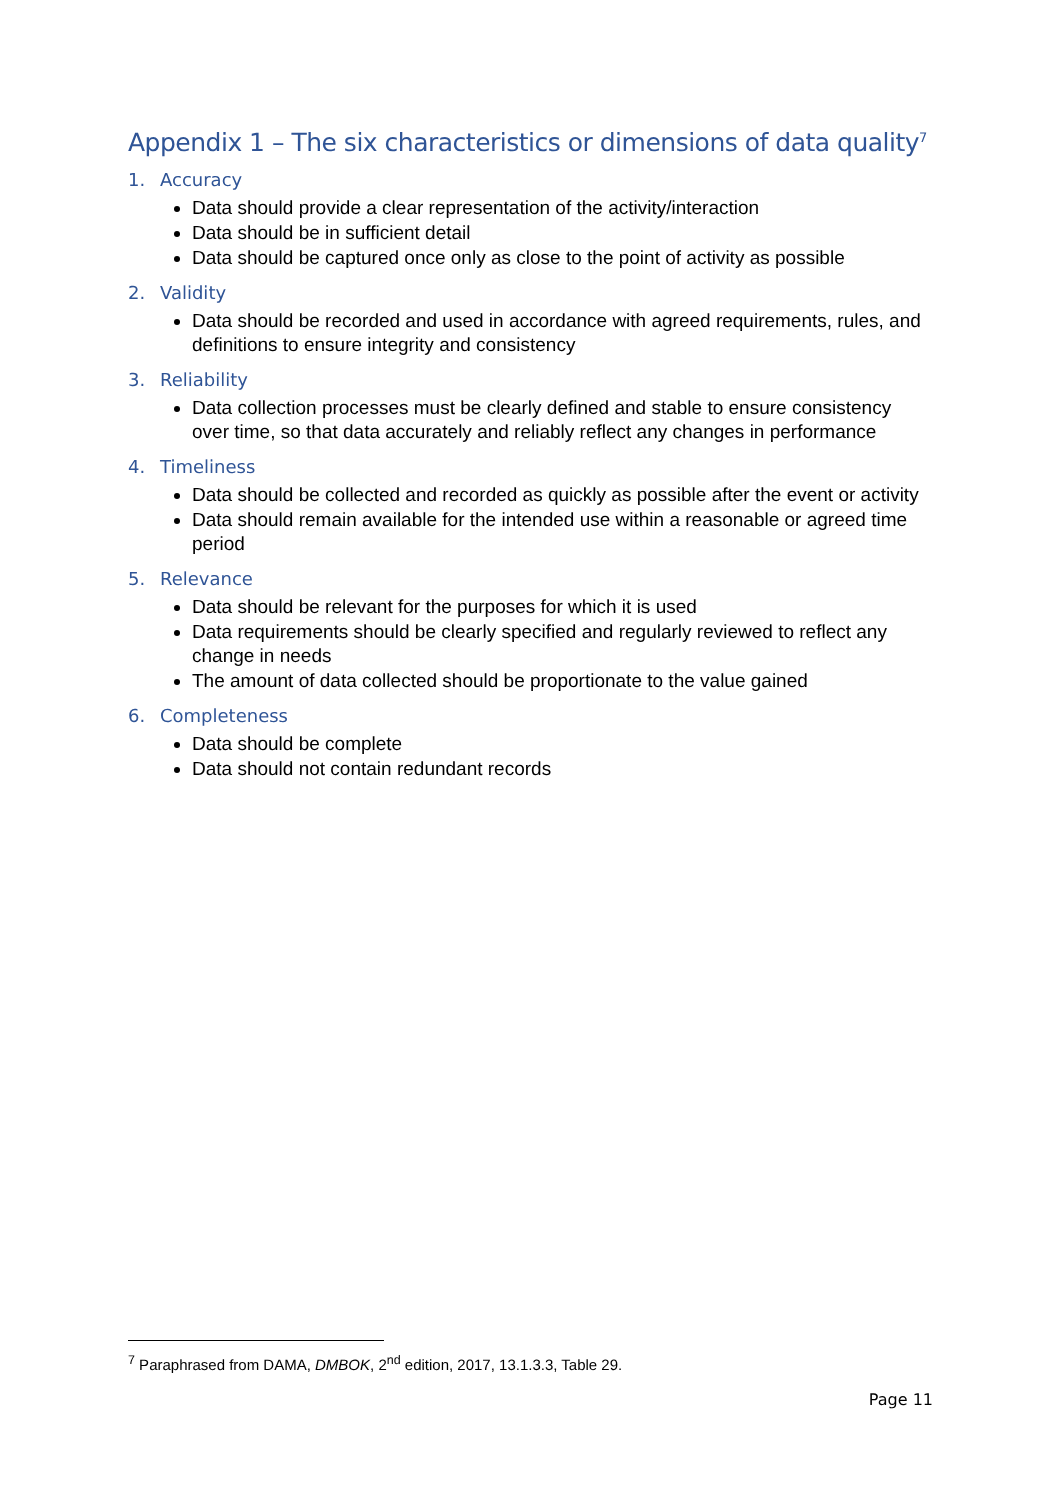Appendix 1 – The six characteristics or dimensions of data quality<sup>7</sup>
1. Accuracy
Data should provide a clear representation of the activity/interaction
Data should be in sufficient detail
Data should be captured once only as close to the point of activity as possible
2. Validity
Data should be recorded and used in accordance with agreed requirements, rules, and definitions to ensure integrity and consistency
3. Reliability
Data collection processes must be clearly defined and stable to ensure consistency over time, so that data accurately and reliably reflect any changes in performance
4. Timeliness
Data should be collected and recorded as quickly as possible after the event or activity
Data should remain available for the intended use within a reasonable or agreed time period
5. Relevance
Data should be relevant for the purposes for which it is used
Data requirements should be clearly specified and regularly reviewed to reflect any change in needs
The amount of data collected should be proportionate to the value gained
6. Completeness
Data should be complete
Data should not contain redundant records
<sup>7</sup> Paraphrased from DAMA, DMBOK, 2<sup>nd</sup> edition, 2017, 13.1.3.3, Table 29.
Page 11